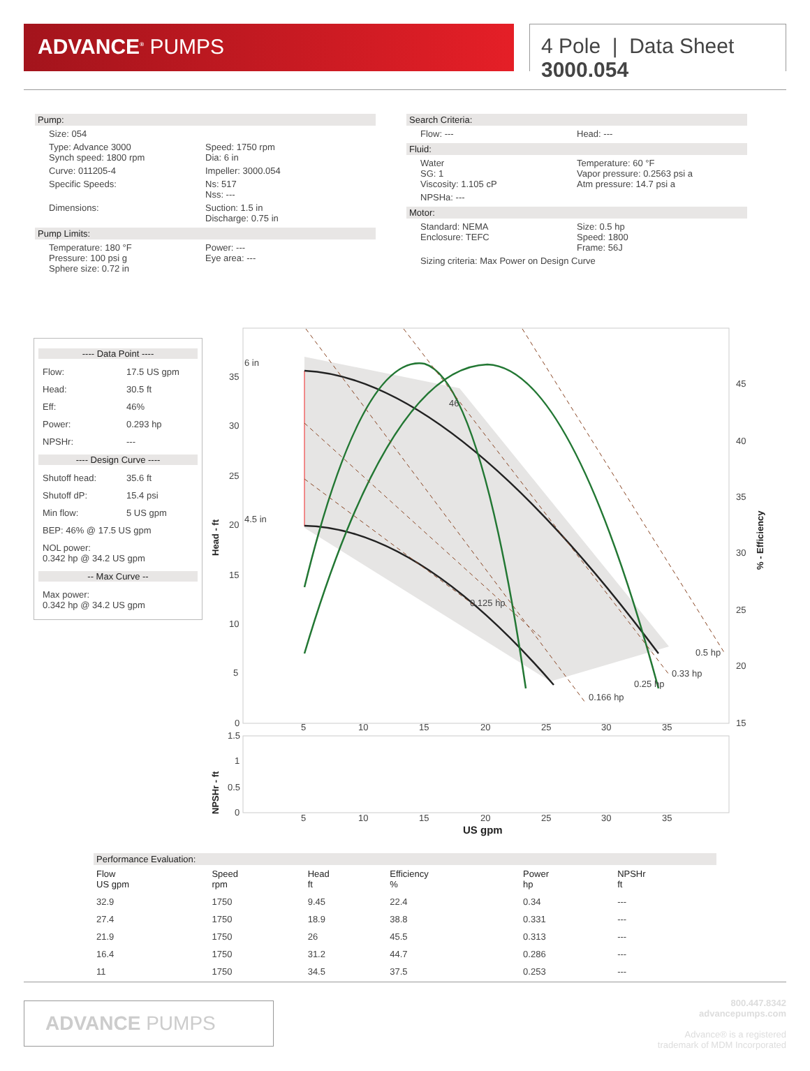ADVANCE<sup>®</sup> PUMPS 4 Pole | Data Sheet 3000.054
Pump:
Size: 054
Type: Advance 3000
Synch speed: 1800 rpm
Speed: 1750 rpm
Dia: 6 in
Curve: 011205-4 Impeller: 3000.054
Specific Speeds: Ns: 517
Nss: ---
Dimensions: Suction: 1.5 in
Discharge: 0.75 in
Pump Limits:
Temperature: 180 °F
Pressure: 100 psi g
Sphere size: 0.72 in
Power: ---
Eye area: ---
Search Criteria:
Flow: --- Head: ---
Fluid:
Water
SG: 1
Viscosity: 1.105 cP
Temperature: 60 °F
Vapor pressure: 0.2563 psi a
Atm pressure: 14.7 psi a
NPSHa: ---
Motor:
Standard: NEMA
Enclosure: TEFC
Size: 0.5 hp
Speed: 1800
Frame: 56J
Sizing criteria: Max Power on Design Curve
---- Data Point ----
Flow: 17.5 US gpm
Head: 30.5 ft
Eff: 46%
Power: 0.293 hp
NPSHr: ---
---- Design Curve ----
Shutoff head: 35.6 ft
Shutoff dP: 15.4 psi
Min flow: 5 US gpm
BEP: 46% @ 17.5 US gpm
NOL power:
0.342 hp @ 34.2 US gpm
-- Max Curve --
Max power:
0.342 hp @ 34.2 US gpm
6 in
4.5 in
46
0.125 hp
0.166 hp
0.25 hp
0.33 hp
0.5 hp
35
30
25
20
15
10
5
0
45
40
35
30
25
20
15
5
10
15
20
25
30
35
1.5
1
0.5
0
5
10
15
20
25
30
35
US gpm
Head - ft
NPSHr - ft
% - Efficiency
Performance Evaluation:
| Flow US gpm | Speed rpm | Head ft | Efficiency % | Power hp | NPSHr ft |
| --- | --- | --- | --- | --- | --- |
| 32.9 | 1750 | 9.45 | 22.4 | 0.34 | --- |
| 27.4 | 1750 | 18.9 | 38.8 | 0.331 | --- |
| 21.9 | 1750 | 26 | 45.5 | 0.313 | --- |
| 16.4 | 1750 | 31.2 | 44.7 | 0.286 | --- |
| 11 | 1750 | 34.5 | 37.5 | 0.253 | --- |
ADVANCE PUMPS
800.447.8342
advancepumps.com
Advance® is a registered
trademark of MDM Incorporated